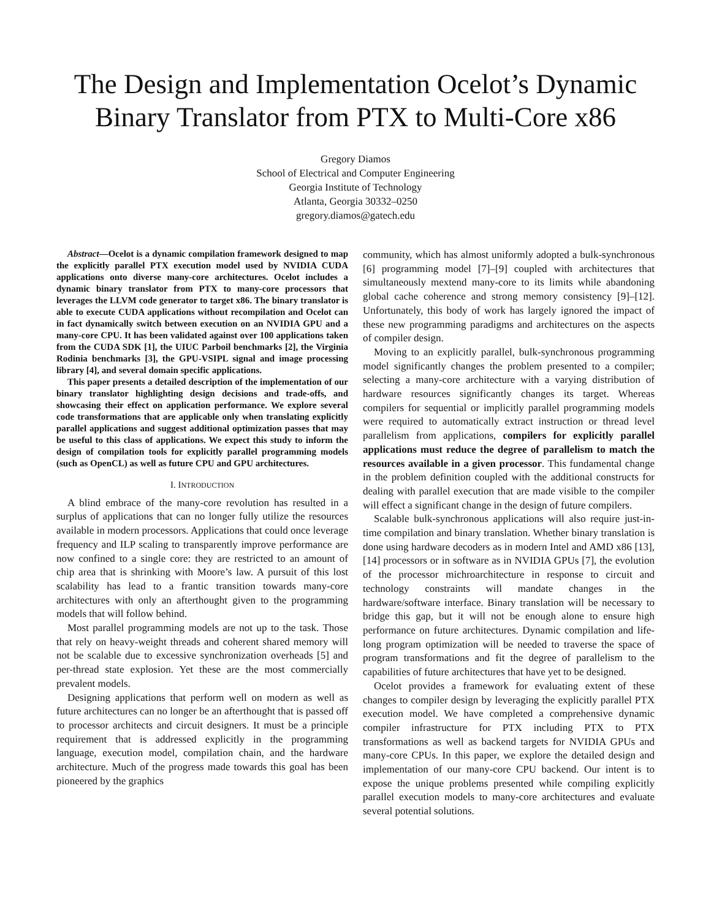The Design and Implementation Ocelot’s Dynamic Binary Translator from PTX to Multi-Core x86
Gregory Diamos
School of Electrical and Computer Engineering
Georgia Institute of Technology
Atlanta, Georgia 30332–0250
gregory.diamos@gatech.edu
Abstract—Ocelot is a dynamic compilation framework designed to map the explicitly parallel PTX execution model used by NVIDIA CUDA applications onto diverse many-core architectures. Ocelot includes a dynamic binary translator from PTX to many-core processors that leverages the LLVM code generator to target x86. The binary translator is able to execute CUDA applications without recompilation and Ocelot can in fact dynamically switch between execution on an NVIDIA GPU and a many-core CPU. It has been validated against over 100 applications taken from the CUDA SDK [1], the UIUC Parboil benchmarks [2], the Virginia Rodinia benchmarks [3], the GPU-VSIPL signal and image processing library [4], and several domain specific applications.
This paper presents a detailed description of the implementation of our binary translator highlighting design decisions and trade-offs, and showcasing their effect on application performance. We explore several code transformations that are applicable only when translating explicitly parallel applications and suggest additional optimization passes that may be useful to this class of applications. We expect this study to inform the design of compilation tools for explicitly parallel programming models (such as OpenCL) as well as future CPU and GPU architectures.
I. INTRODUCTION
A blind embrace of the many-core revolution has resulted in a surplus of applications that can no longer fully utilize the resources available in modern processors. Applications that could once leverage frequency and ILP scaling to transparently improve performance are now confined to a single core: they are restricted to an amount of chip area that is shrinking with Moore’s law. A pursuit of this lost scalability has lead to a frantic transition towards many-core architectures with only an afterthought given to the programming models that will follow behind.
Most parallel programming models are not up to the task. Those that rely on heavy-weight threads and coherent shared memory will not be scalable due to excessive synchronization overheads [5] and per-thread state explosion. Yet these are the most commercially prevalent models.
Designing applications that perform well on modern as well as future architectures can no longer be an afterthought that is passed off to processor architects and circuit designers. It must be a principle requirement that is addressed explicitly in the programming language, execution model, compilation chain, and the hardware architecture. Much of the progress made towards this goal has been pioneered by the graphics
community, which has almost uniformly adopted a bulk-synchronous [6] programming model [7]–[9] coupled with architectures that simultaneously mextend many-core to its limits while abandoning global cache coherence and strong memory consistency [9]–[12]. Unfortunately, this body of work has largely ignored the impact of these new programming paradigms and architectures on the aspects of compiler design.
Moving to an explicitly parallel, bulk-synchronous programming model significantly changes the problem presented to a compiler; selecting a many-core architecture with a varying distribution of hardware resources significantly changes its target. Whereas compilers for sequential or implicitly parallel programming models were required to automatically extract instruction or thread level parallelism from applications, compilers for explicitly parallel applications must reduce the degree of parallelism to match the resources available in a given processor. This fundamental change in the problem definition coupled with the additional constructs for dealing with parallel execution that are made visible to the compiler will effect a significant change in the design of future compilers.
Scalable bulk-synchronous applications will also require just-in-time compilation and binary translation. Whether binary translation is done using hardware decoders as in modern Intel and AMD x86 [13], [14] processors or in software as in NVIDIA GPUs [7], the evolution of the processor michroarchitecture in response to circuit and technology constraints will mandate changes in the hardware/software interface. Binary translation will be necessary to bridge this gap, but it will not be enough alone to ensure high performance on future architectures. Dynamic compilation and life-long program optimization will be needed to traverse the space of program transformations and fit the degree of parallelism to the capabilities of future architectures that have yet to be designed.
Ocelot provides a framework for evaluating extent of these changes to compiler design by leveraging the explicitly parallel PTX execution model. We have completed a comprehensive dynamic compiler infrastructure for PTX including PTX to PTX transformations as well as backend targets for NVIDIA GPUs and many-core CPUs. In this paper, we explore the detailed design and implementation of our many-core CPU backend. Our intent is to expose the unique problems presented while compiling explicitly parallel execution models to many-core architectures and evaluate several potential solutions.